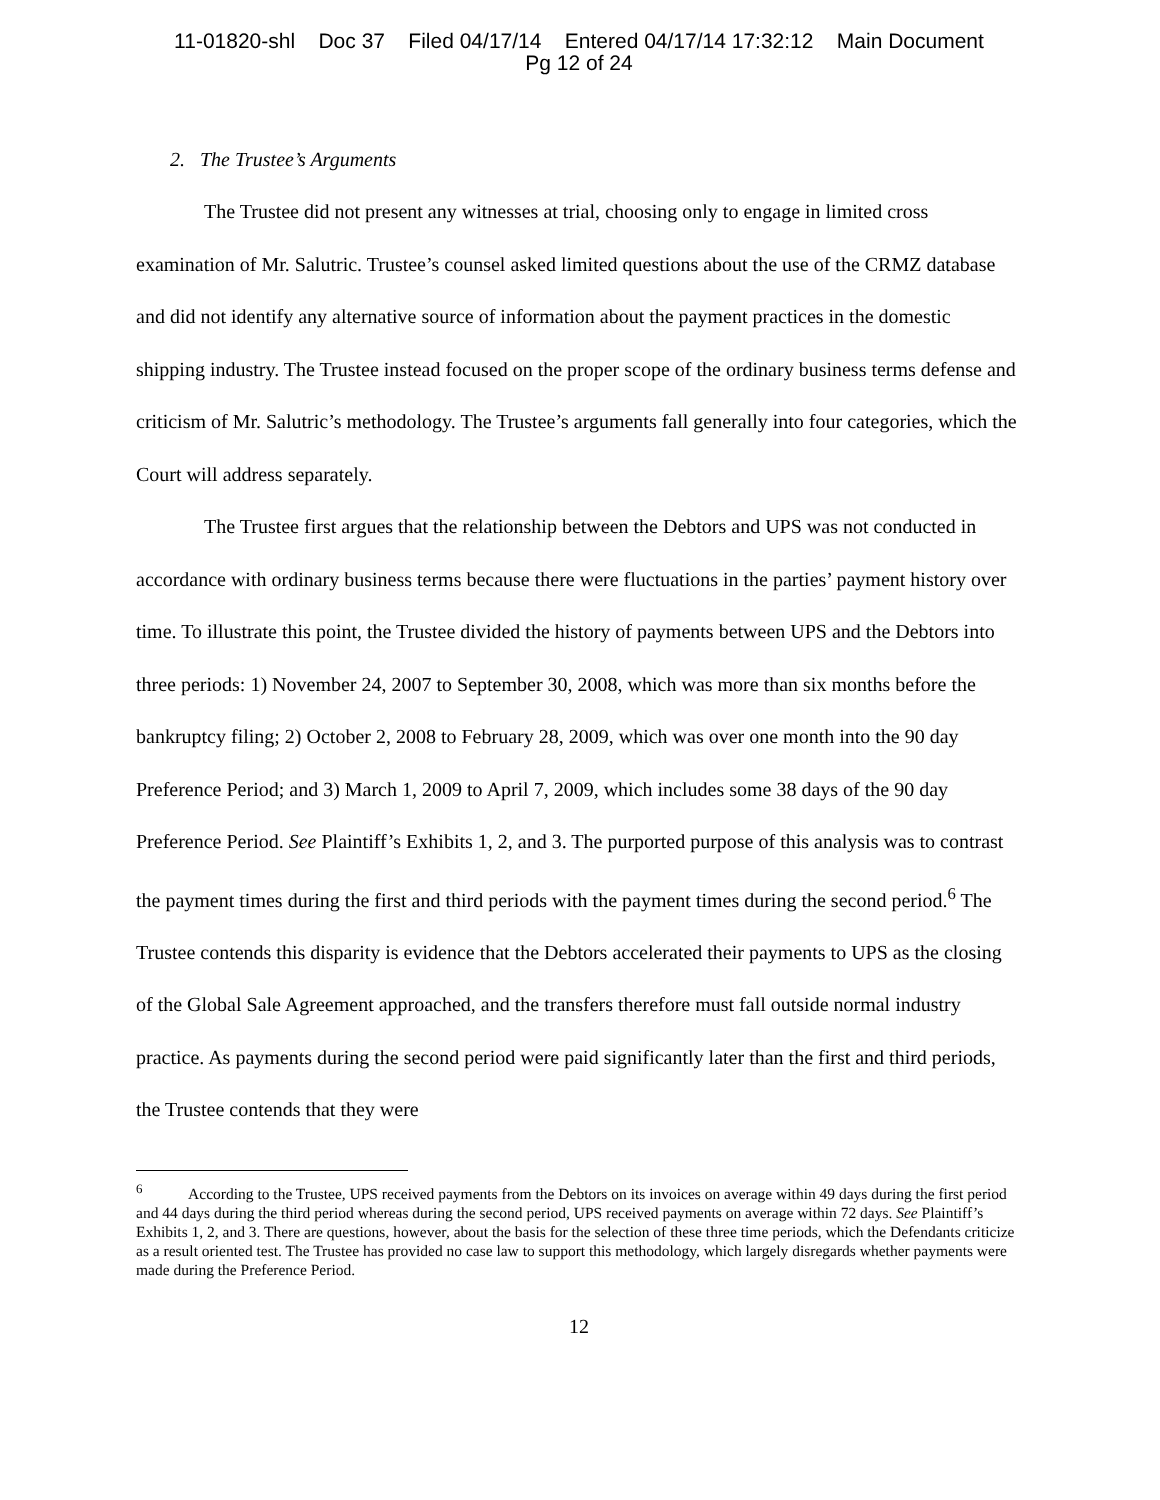11-01820-shl Doc 37 Filed 04/17/14 Entered 04/17/14 17:32:12 Main Document
Pg 12 of 24
2. The Trustee’s Arguments
The Trustee did not present any witnesses at trial, choosing only to engage in limited cross examination of Mr. Salutric. Trustee’s counsel asked limited questions about the use of the CRMZ database and did not identify any alternative source of information about the payment practices in the domestic shipping industry. The Trustee instead focused on the proper scope of the ordinary business terms defense and criticism of Mr. Salutric’s methodology. The Trustee’s arguments fall generally into four categories, which the Court will address separately.
The Trustee first argues that the relationship between the Debtors and UPS was not conducted in accordance with ordinary business terms because there were fluctuations in the parties’ payment history over time. To illustrate this point, the Trustee divided the history of payments between UPS and the Debtors into three periods: 1) November 24, 2007 to September 30, 2008, which was more than six months before the bankruptcy filing; 2) October 2, 2008 to February 28, 2009, which was over one month into the 90 day Preference Period; and 3) March 1, 2009 to April 7, 2009, which includes some 38 days of the 90 day Preference Period. See Plaintiff’s Exhibits 1, 2, and 3. The purported purpose of this analysis was to contrast the payment times during the first and third periods with the payment times during the second period.<sup>6</sup> The Trustee contends this disparity is evidence that the Debtors accelerated their payments to UPS as the closing of the Global Sale Agreement approached, and the transfers therefore must fall outside normal industry practice. As payments during the second period were paid significantly later than the first and third periods, the Trustee contends that they were
<sup>6</sup> According to the Trustee, UPS received payments from the Debtors on its invoices on average within 49 days during the first period and 44 days during the third period whereas during the second period, UPS received payments on average within 72 days. See Plaintiff’s Exhibits 1, 2, and 3. There are questions, however, about the basis for the selection of these three time periods, which the Defendants criticize as a result oriented test. The Trustee has provided no case law to support this methodology, which largely disregards whether payments were made during the Preference Period.
12